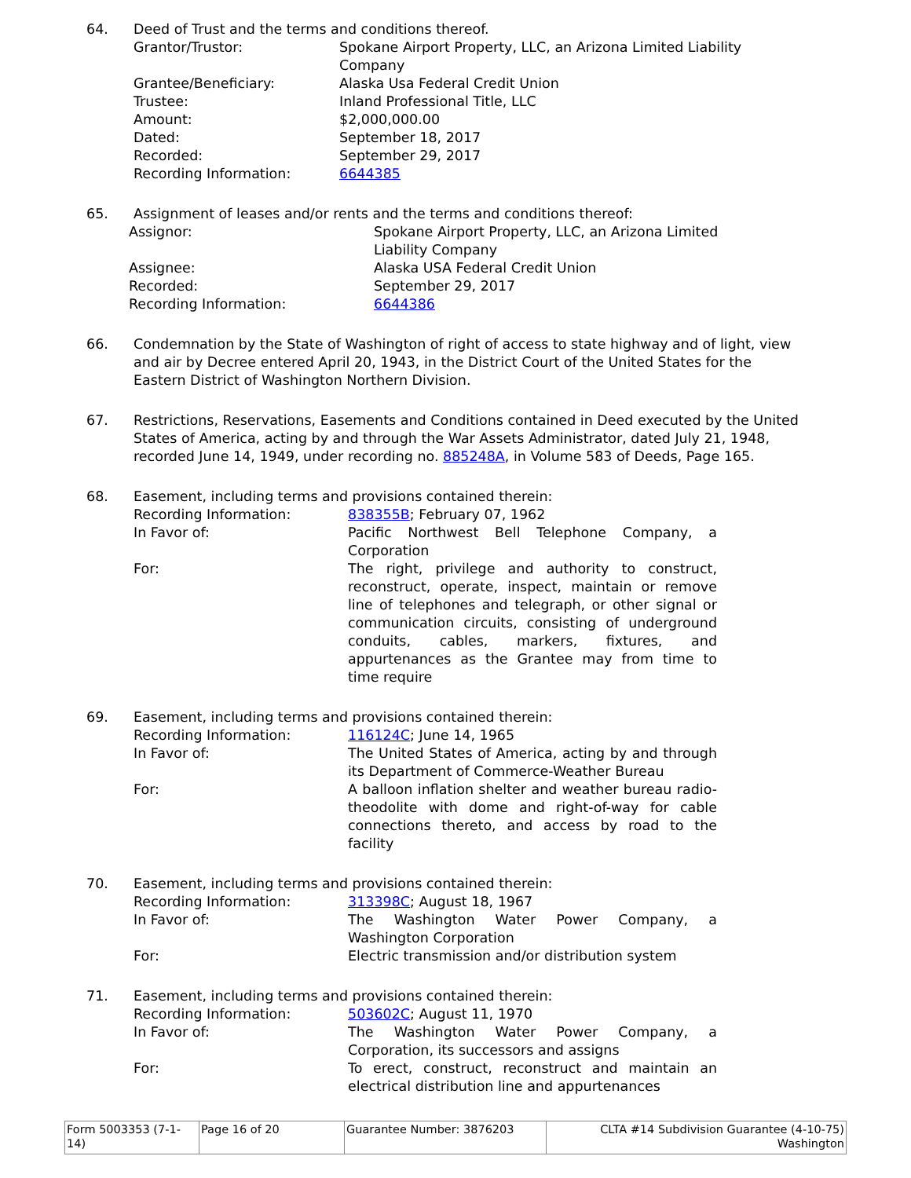64. Deed of Trust and the terms and conditions thereof.
| Grantor/Trustor: | Spokane Airport Property, LLC, an Arizona Limited Liability Company |
| Grantee/Beneficiary: | Alaska Usa Federal Credit Union |
| Trustee: | Inland Professional Title, LLC |
| Amount: | $2,000,000.00 |
| Dated: | September 18, 2017 |
| Recorded: | September 29, 2017 |
| Recording Information: | 6644385 |
65. Assignment of leases and/or rents and the terms and conditions thereof:
| Assignor: | Spokane Airport Property, LLC, an Arizona Limited Liability Company |
| Assignee: | Alaska USA Federal Credit Union |
| Recorded: | September 29, 2017 |
| Recording Information: | 6644386 |
66. Condemnation by the State of Washington of right of access to state highway and of light, view and air by Decree entered April 20, 1943, in the District Court of the United States for the Eastern District of Washington Northern Division.
67. Restrictions, Reservations, Easements and Conditions contained in Deed executed by the United States of America, acting by and through the War Assets Administrator, dated July 21, 1948, recorded June 14, 1949, under recording no. 885248A, in Volume 583 of Deeds, Page 165.
68. Easement, including terms and provisions contained therein:
| Recording Information: | 838355B ; February 07, 1962 |
| In Favor of: | Pacific Northwest Bell Telephone Company, a Corporation |
| For: | The right, privilege and authority to construct, reconstruct, operate, inspect, maintain or remove line of telephones and telegraph, or other signal or communication circuits, consisting of underground conduits, cables, markers, fixtures, and appurtenances as the Grantee may from time to time require |
69. Easement, including terms and provisions contained therein:
| Recording Information: | 116124C ; June 14, 1965 |
| In Favor of: | The United States of America, acting by and through its Department of Commerce-Weather Bureau |
| For: | A balloon inflation shelter and weather bureau radio-theodolite with dome and right-of-way for cable connections thereto, and access by road to the facility |
70. Easement, including terms and provisions contained therein:
| Recording Information: | 313398C ; August 18, 1967 |
| In Favor of: | The Washington Water Power Company, a Washington Corporation |
| For: | Electric transmission and/or distribution system |
71. Easement, including terms and provisions contained therein:
| Recording Information: | 503602C ; August 11, 1970 |
| In Favor of: | The Washington Water Power Company, a Corporation, its successors and assigns |
| For: | To erect, construct, reconstruct and maintain an electrical distribution line and appurtenances |
| Form 5003353 (7-1-14) | Page 16 of 20 | Guarantee Number: 3876203 | CLTA #14 Subdivision Guarantee (4-10-75) Washington |